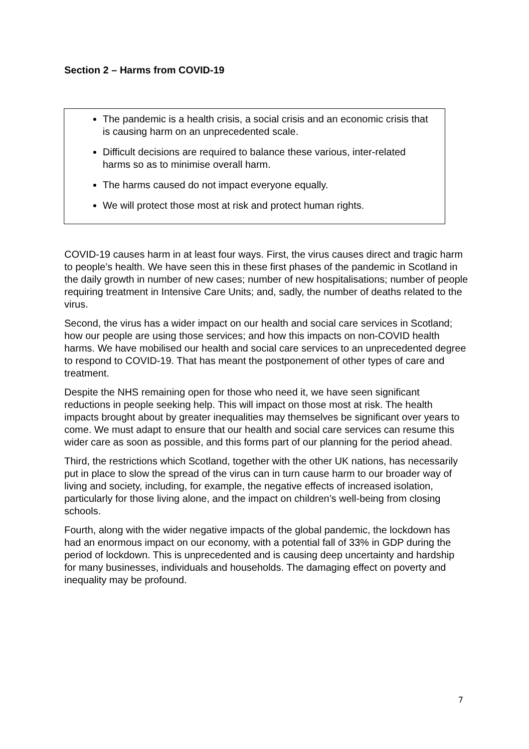Section 2 – Harms from COVID-19
The pandemic is a health crisis, a social crisis and an economic crisis that is causing harm on an unprecedented scale.
Difficult decisions are required to balance these various, inter-related harms so as to minimise overall harm.
The harms caused do not impact everyone equally.
We will protect those most at risk and protect human rights.
COVID-19 causes harm in at least four ways. First, the virus causes direct and tragic harm to people’s health. We have seen this in these first phases of the pandemic in Scotland in the daily growth in number of new cases; number of new hospitalisations; number of people requiring treatment in Intensive Care Units; and, sadly, the number of deaths related to the virus.
Second, the virus has a wider impact on our health and social care services in Scotland; how our people are using those services; and how this impacts on non-COVID health harms. We have mobilised our health and social care services to an unprecedented degree to respond to COVID-19. That has meant the postponement of other types of care and treatment.
Despite the NHS remaining open for those who need it, we have seen significant reductions in people seeking help. This will impact on those most at risk. The health impacts brought about by greater inequalities may themselves be significant over years to come. We must adapt to ensure that our health and social care services can resume this wider care as soon as possible, and this forms part of our planning for the period ahead.
Third, the restrictions which Scotland, together with the other UK nations, has necessarily put in place to slow the spread of the virus can in turn cause harm to our broader way of living and society, including, for example, the negative effects of increased isolation, particularly for those living alone, and the impact on children’s well-being from closing schools.
Fourth, along with the wider negative impacts of the global pandemic, the lockdown has had an enormous impact on our economy, with a potential fall of 33% in GDP during the period of lockdown. This is unprecedented and is causing deep uncertainty and hardship for many businesses, individuals and households. The damaging effect on poverty and inequality may be profound.
7